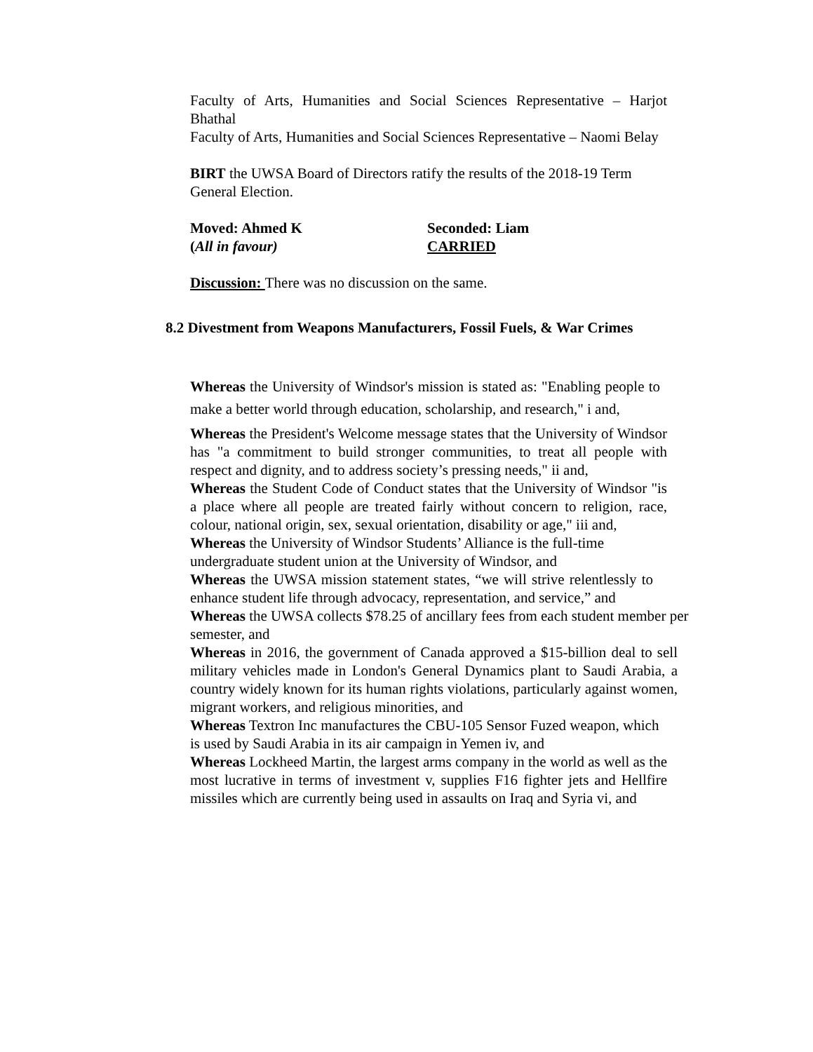Faculty of Arts, Humanities and Social Sciences Representative – Harjot Bhathal
Faculty of Arts, Humanities and Social Sciences Representative – Naomi Belay
BIRT the UWSA Board of Directors ratify the results of the 2018-19 Term General Election.
Moved: Ahmed K Seconded: Liam
(All in favour) CARRIED
Discussion: There was no discussion on the same.
8.2 Divestment from Weapons Manufacturers, Fossil Fuels, & War Crimes
Whereas the University of Windsor's mission is stated as: "Enabling people to make a better world through education, scholarship, and research," i and,
Whereas the President's Welcome message states that the University of Windsor has "a commitment to build stronger communities, to treat all people with respect and dignity, and to address society’s pressing needs," ii and,
Whereas the Student Code of Conduct states that the University of Windsor "is a place where all people are treated fairly without concern to religion, race, colour, national origin, sex, sexual orientation, disability or age," iii and,
Whereas the University of Windsor Students’ Alliance is the full-time undergraduate student union at the University of Windsor, and
Whereas the UWSA mission statement states, “we will strive relentlessly to enhance student life through advocacy, representation, and service,” and
Whereas the UWSA collects $78.25 of ancillary fees from each student member per semester, and
Whereas in 2016, the government of Canada approved a $15-billion deal to sell military vehicles made in London's General Dynamics plant to Saudi Arabia, a country widely known for its human rights violations, particularly against women, migrant workers, and religious minorities, and
Whereas Textron Inc manufactures the CBU-105 Sensor Fuzed weapon, which is used by Saudi Arabia in its air campaign in Yemen iv, and
Whereas Lockheed Martin, the largest arms company in the world as well as the most lucrative in terms of investment v, supplies F16 fighter jets and Hellfire missiles which are currently being used in assaults on Iraq and Syria vi, and